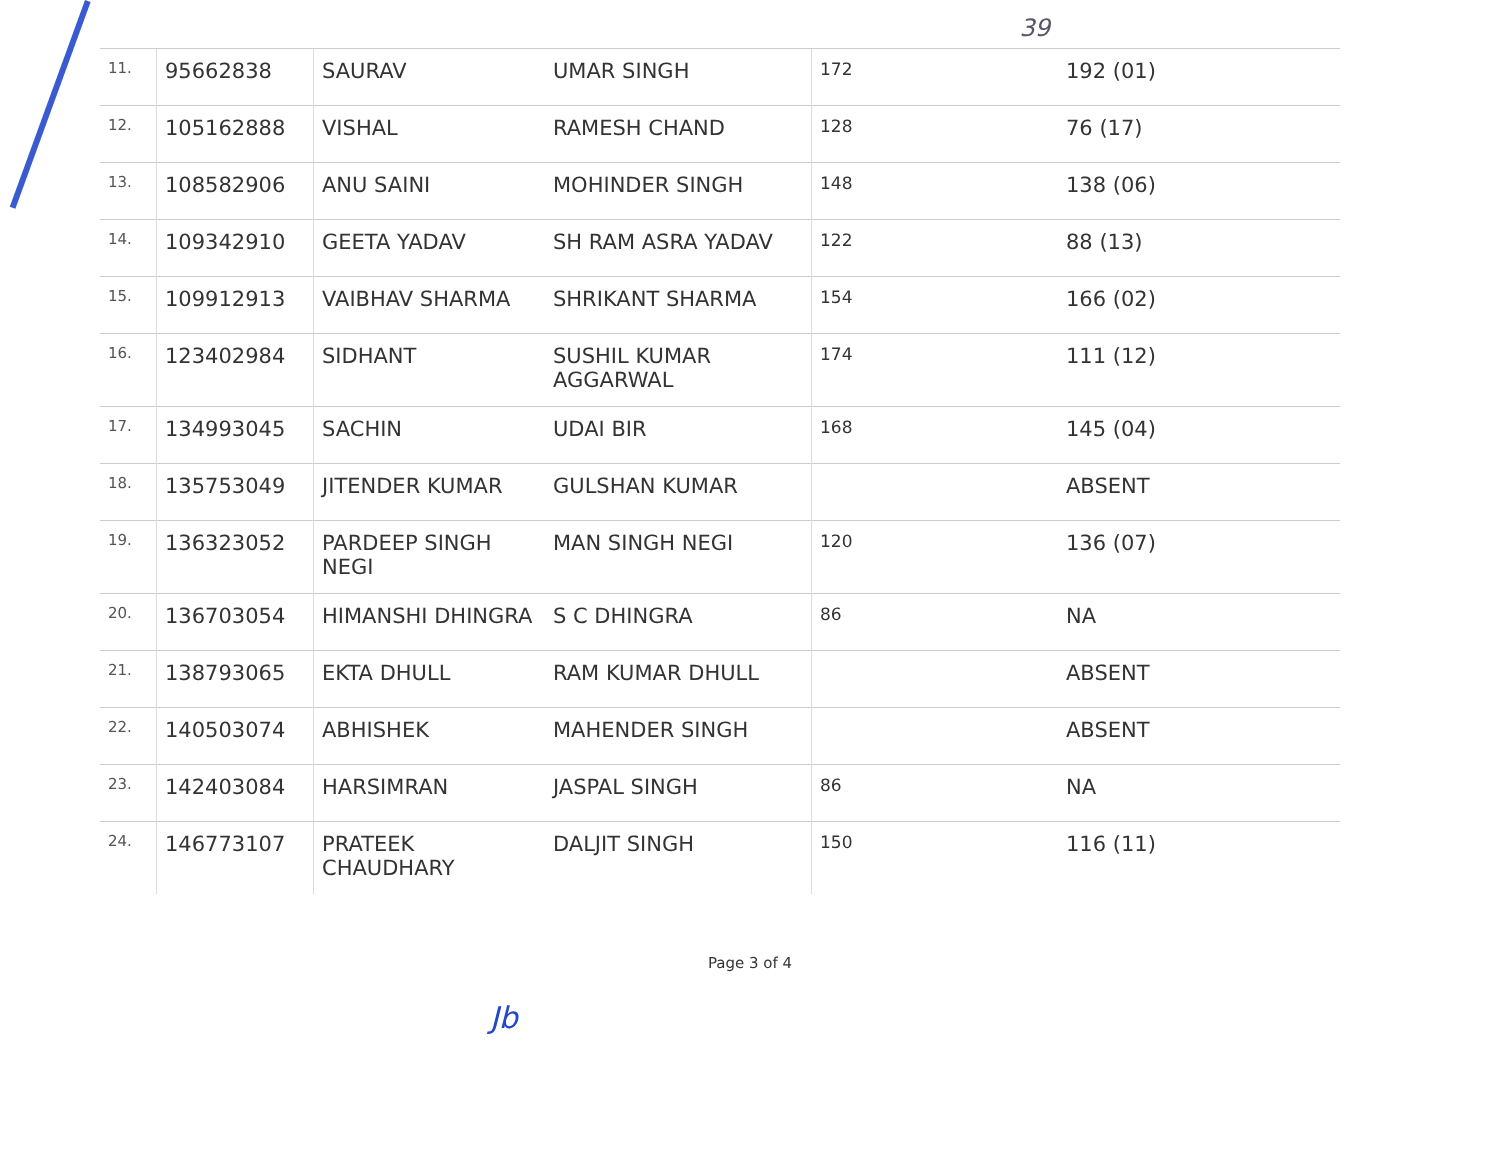39
| 11. | 95662838 | SAURAV | UMAR SINGH | 172 | 192 (01) |
| 12. | 105162888 | VISHAL | RAMESH CHAND | 128 | 76 (17) |
| 13. | 108582906 | ANU SAINI | MOHINDER SINGH | 148 | 138 (06) |
| 14. | 109342910 | GEETA YADAV | SH RAM ASRA YADAV | 122 | 88 (13) |
| 15. | 109912913 | VAIBHAV SHARMA | SHRIKANT SHARMA | 154 | 166 (02) |
| 16. | 123402984 | SIDHANT | SUSHIL KUMAR AGGARWAL | 174 | 111 (12) |
| 17. | 134993045 | SACHIN | UDAI BIR | 168 | 145 (04) |
| 18. | 135753049 | JITENDER KUMAR | GULSHAN KUMAR | | ABSENT |
| 19. | 136323052 | PARDEEP SINGH NEGI | MAN SINGH NEGI | 120 | 136 (07) |
| 20. | 136703054 | HIMANSHI DHINGRA | S C DHINGRA | 86 | NA |
| 21. | 138793065 | EKTA DHULL | RAM KUMAR DHULL | | ABSENT |
| 22. | 140503074 | ABHISHEK | MAHENDER SINGH | | ABSENT |
| 23. | 142403084 | HARSIMRAN | JASPAL SINGH | 86 | NA |
| 24. | 146773107 | PRATEEK CHAUDHARY | DALJIT SINGH | 150 | 116 (11) |
Jb
Page 3 of 4